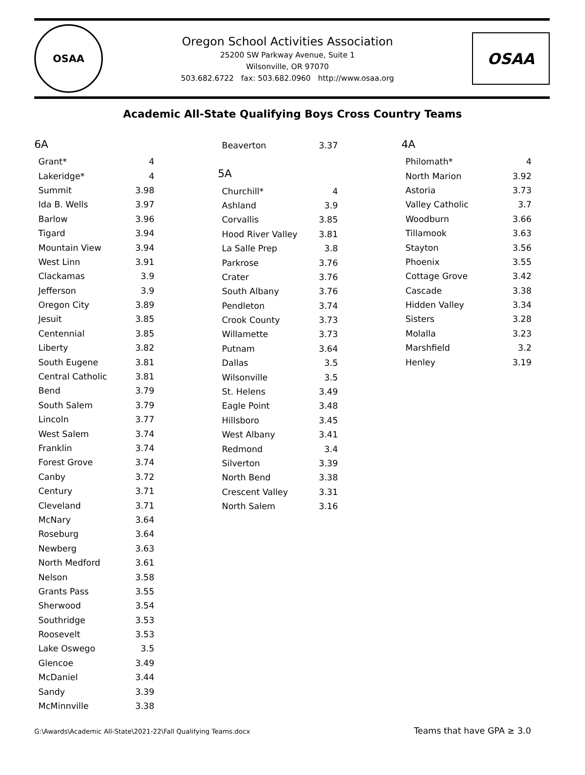OSAA
Oregon School Activities Association
25200 SW Parkway Avenue, Suite 1
Wilsonville, OR 97070
503.682.6722 fax: 503.682.0960 http://www.osaa.org
OSAA
Academic All-State Qualifying Boys Cross Country Teams
6A
| Grant* | 4 |
| Lakeridge* | 4 |
| Summit | 3.98 |
| Ida B. Wells | 3.97 |
| Barlow | 3.96 |
| Tigard | 3.94 |
| Mountain View | 3.94 |
| West Linn | 3.91 |
| Clackamas | 3.9 |
| Jefferson | 3.9 |
| Oregon City | 3.89 |
| Jesuit | 3.85 |
| Centennial | 3.85 |
| Liberty | 3.82 |
| South Eugene | 3.81 |
| Central Catholic | 3.81 |
| Bend | 3.79 |
| South Salem | 3.79 |
| Lincoln | 3.77 |
| West Salem | 3.74 |
| Franklin | 3.74 |
| Forest Grove | 3.74 |
| Canby | 3.72 |
| Century | 3.71 |
| Cleveland | 3.71 |
| McNary | 3.64 |
| Roseburg | 3.64 |
| Newberg | 3.63 |
| North Medford | 3.61 |
| Nelson | 3.58 |
| Grants Pass | 3.55 |
| Sherwood | 3.54 |
| Southridge | 3.53 |
| Roosevelt | 3.53 |
| Lake Oswego | 3.5 |
| Glencoe | 3.49 |
| McDaniel | 3.44 |
| Sandy | 3.39 |
| McMinnville | 3.38 |
| Beaverton | 3.37 |
5A
| Churchill* | 4 |
| Ashland | 3.9 |
| Corvallis | 3.85 |
| Hood River Valley | 3.81 |
| La Salle Prep | 3.8 |
| Parkrose | 3.76 |
| Crater | 3.76 |
| South Albany | 3.76 |
| Pendleton | 3.74 |
| Crook County | 3.73 |
| Willamette | 3.73 |
| Putnam | 3.64 |
| Dallas | 3.5 |
| Wilsonville | 3.5 |
| St. Helens | 3.49 |
| Eagle Point | 3.48 |
| Hillsboro | 3.45 |
| West Albany | 3.41 |
| Redmond | 3.4 |
| Silverton | 3.39 |
| North Bend | 3.38 |
| Crescent Valley | 3.31 |
| North Salem | 3.16 |
4A
| Philomath* | 4 |
| North Marion | 3.92 |
| Astoria | 3.73 |
| Valley Catholic | 3.7 |
| Woodburn | 3.66 |
| Tillamook | 3.63 |
| Stayton | 3.56 |
| Phoenix | 3.55 |
| Cottage Grove | 3.42 |
| Cascade | 3.38 |
| Hidden Valley | 3.34 |
| Sisters | 3.28 |
| Molalla | 3.23 |
| Marshfield | 3.2 |
| Henley | 3.19 |
G:\Awards\Academic All-State\2021-22\Fall Qualifying Teams.docx Teams that have GPA ≥ 3.0